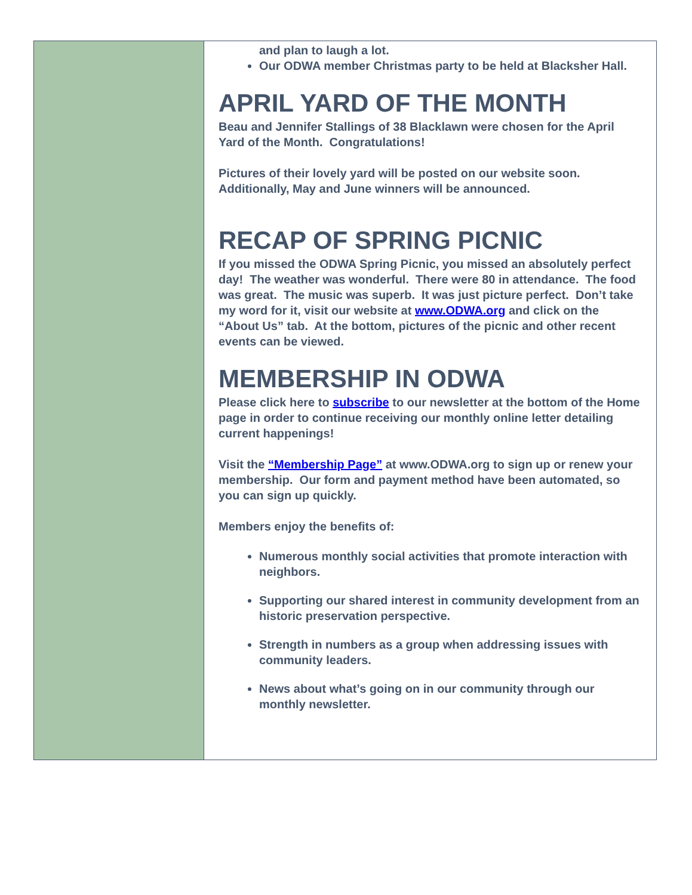and plan to laugh a lot.
Our ODWA member Christmas party to be held at Blacksher Hall.
APRIL YARD OF THE MONTH
Beau and Jennifer Stallings of 38 Blacklawn were chosen for the April Yard of the Month. Congratulations!
Pictures of their lovely yard will be posted on our website soon. Additionally, May and June winners will be announced.
RECAP OF SPRING PICNIC
If you missed the ODWA Spring Picnic, you missed an absolutely perfect day! The weather was wonderful. There were 80 in attendance. The food was great. The music was superb. It was just picture perfect. Don’t take my word for it, visit our website at www.ODWA.org and click on the “About Us” tab. At the bottom, pictures of the picnic and other recent events can be viewed.
MEMBERSHIP IN ODWA
Please click here to subscribe to our newsletter at the bottom of the Home page in order to continue receiving our monthly online letter detailing current happenings!
Visit the “Membership Page” at www.ODWA.org to sign up or renew your membership. Our form and payment method have been automated, so you can sign up quickly.
Members enjoy the benefits of:
Numerous monthly social activities that promote interaction with neighbors.
Supporting our shared interest in community development from an historic preservation perspective.
Strength in numbers as a group when addressing issues with community leaders.
News about what’s going on in our community through our monthly newsletter.